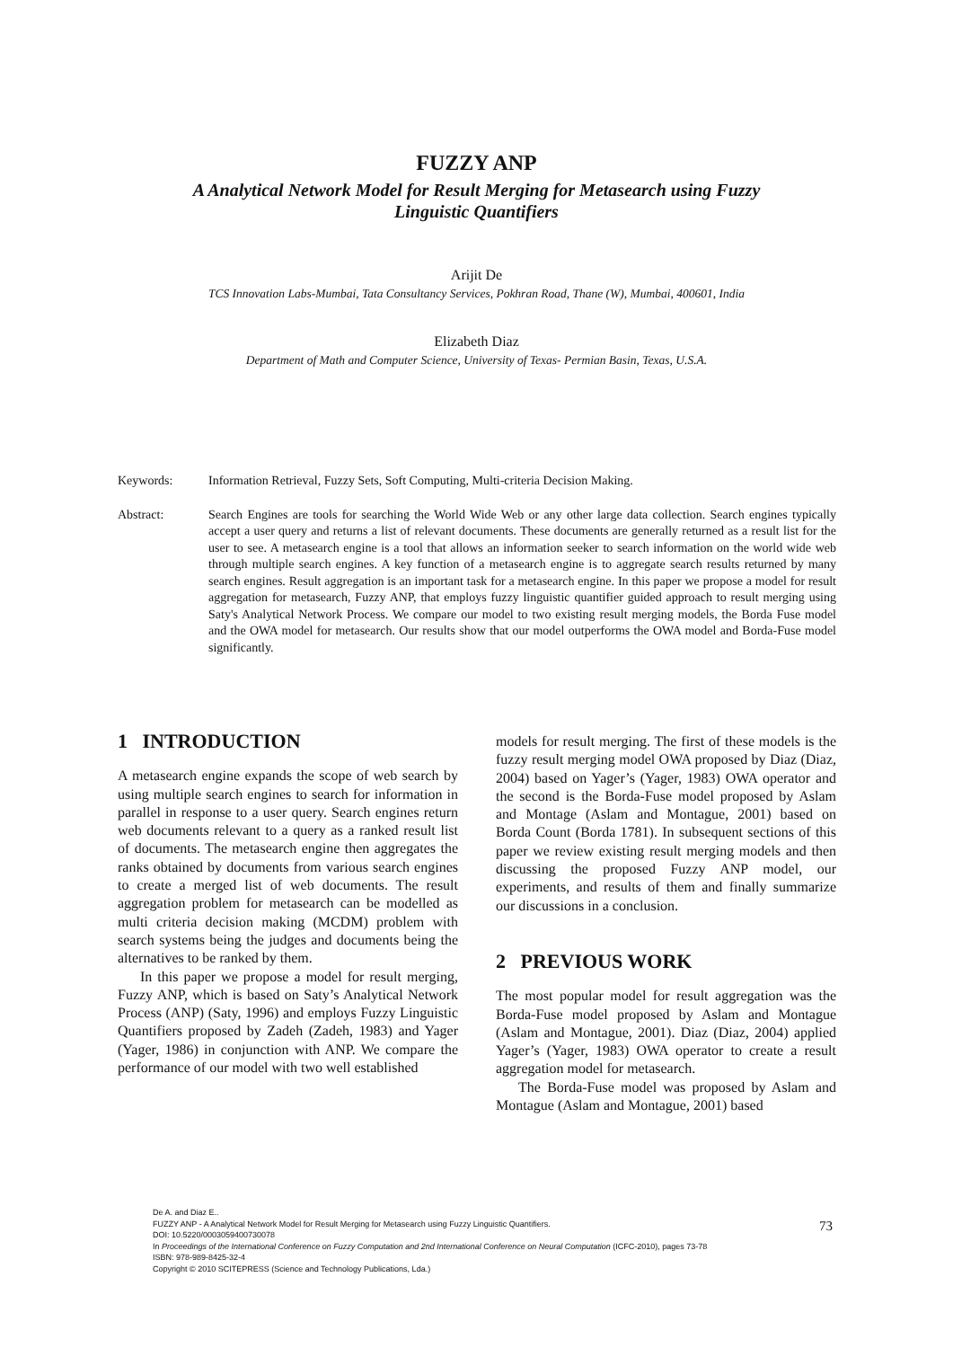FUZZY ANP
A Analytical Network Model for Result Merging for Metasearch using Fuzzy
Linguistic Quantifiers
Arijit De
TCS Innovation Labs-Mumbai, Tata Consultancy Services, Pokhran Road, Thane (W), Mumbai, 400601, India
Elizabeth Diaz
Department of Math and Computer Science, University of Texas- Permian Basin, Texas, U.S.A.
Keywords: Information Retrieval, Fuzzy Sets, Soft Computing, Multi-criteria Decision Making.
Abstract: Search Engines are tools for searching the World Wide Web or any other large data collection. Search engines typically accept a user query and returns a list of relevant documents. These documents are generally returned as a result list for the user to see. A metasearch engine is a tool that allows an information seeker to search information on the world wide web through multiple search engines. A key function of a metasearch engine is to aggregate search results returned by many search engines. Result aggregation is an important task for a metasearch engine. In this paper we propose a model for result aggregation for metasearch, Fuzzy ANP, that employs fuzzy linguistic quantifier guided approach to result merging using Saty's Analytical Network Process. We compare our model to two existing result merging models, the Borda Fuse model and the OWA model for metasearch. Our results show that our model outperforms the OWA model and Borda-Fuse model significantly.
1 INTRODUCTION
A metasearch engine expands the scope of web search by using multiple search engines to search for information in parallel in response to a user query. Search engines return web documents relevant to a query as a ranked result list of documents. The metasearch engine then aggregates the ranks obtained by documents from various search engines to create a merged list of web documents. The result aggregation problem for metasearch can be modelled as multi criteria decision making (MCDM) problem with search systems being the judges and documents being the alternatives to be ranked by them.
In this paper we propose a model for result merging, Fuzzy ANP, which is based on Saty’s Analytical Network Process (ANP) (Saty, 1996) and employs Fuzzy Linguistic Quantifiers proposed by Zadeh (Zadeh, 1983) and Yager (Yager, 1986) in conjunction with ANP. We compare the performance of our model with two well established
models for result merging. The first of these models is the fuzzy result merging model OWA proposed by Diaz (Diaz, 2004) based on Yager’s (Yager, 1983) OWA operator and the second is the Borda-Fuse model proposed by Aslam and Montage (Aslam and Montague, 2001) based on Borda Count (Borda 1781). In subsequent sections of this paper we review existing result merging models and then discussing the proposed Fuzzy ANP model, our experiments, and results of them and finally summarize our discussions in a conclusion.
2 PREVIOUS WORK
The most popular model for result aggregation was the Borda-Fuse model proposed by Aslam and Montague (Aslam and Montague, 2001). Diaz (Diaz, 2004) applied Yager’s (Yager, 1983) OWA operator to create a result aggregation model for metasearch.
The Borda-Fuse model was proposed by Aslam and Montague (Aslam and Montague, 2001) based
De A. and Diaz E..
FUZZY ANP - A Analytical Network Model for Result Merging for Metasearch using Fuzzy Linguistic Quantifiers.
DOI: 10.5220/0003059400730078
In Proceedings of the International Conference on Fuzzy Computation and 2nd International Conference on Neural Computation (ICFC-2010), pages 73-78
ISBN: 978-989-8425-32-4
Copyright © 2010 SCITEPRESS (Science and Technology Publications, Lda.)
73